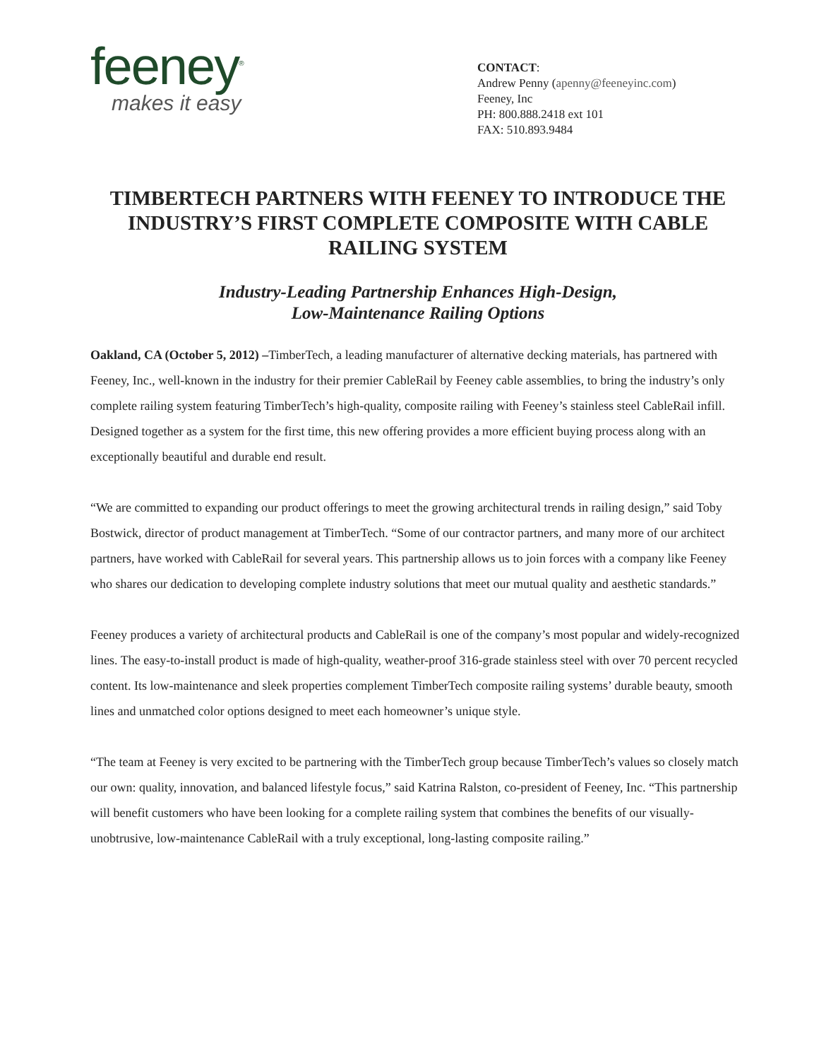feeney<sup>®</sup>
makes it easy
CONTACT:
Andrew Penny (apenny@feeneyinc.com)
Feeney, Inc
PH: 800.888.2418 ext 101
FAX: 510.893.9484
TIMBERTECH PARTNERS WITH FEENEY TO INTRODUCE THE INDUSTRY’S FIRST COMPLETE COMPOSITE WITH CABLE RAILING SYSTEM
Industry-Leading Partnership Enhances High-Design,
Low-Maintenance Railing Options
Oakland, CA (October 5, 2012) –TimberTech, a leading manufacturer of alternative decking materials, has partnered with Feeney, Inc., well-known in the industry for their premier CableRail by Feeney cable assemblies, to bring the industry’s only complete railing system featuring TimberTech’s high-quality, composite railing with Feeney’s stainless steel CableRail infill. Designed together as a system for the first time, this new offering provides a more efficient buying process along with an exceptionally beautiful and durable end result.
“We are committed to expanding our product offerings to meet the growing architectural trends in railing design,” said Toby Bostwick, director of product management at TimberTech. “Some of our contractor partners, and many more of our architect partners, have worked with CableRail for several years. This partnership allows us to join forces with a company like Feeney who shares our dedication to developing complete industry solutions that meet our mutual quality and aesthetic standards.”
Feeney produces a variety of architectural products and CableRail is one of the company’s most popular and widely-recognized lines. The easy-to-install product is made of high-quality, weather-proof 316-grade stainless steel with over 70 percent recycled content. Its low-maintenance and sleek properties complement TimberTech composite railing systems’ durable beauty, smooth lines and unmatched color options designed to meet each homeowner’s unique style.
“The team at Feeney is very excited to be partnering with the TimberTech group because TimberTech’s values so closely match our own: quality, innovation, and balanced lifestyle focus,” said Katrina Ralston, co-president of Feeney, Inc. “This partnership will benefit customers who have been looking for a complete railing system that combines the benefits of our visually-unobtrusive, low-maintenance CableRail with a truly exceptional, long-lasting composite railing.”